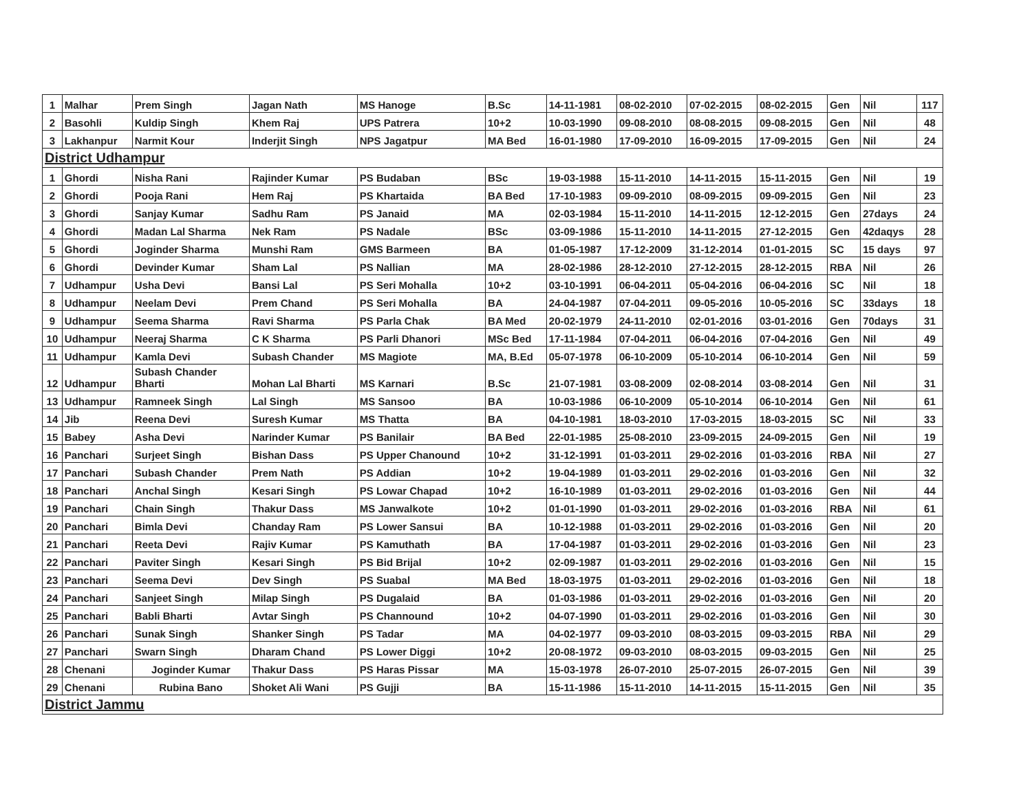| 1 | Malhar | Prem Singh | Jagan Nath | MS Hanoge | B.Sc | 14-11-1981 | 08-02-2010 | 07-02-2015 | 08-02-2015 | Gen | Nil | 117 |
| 2 | Basohli | Kuldip Singh | Khem Raj | UPS Patrera | 10+2 | 10-03-1990 | 09-08-2010 | 08-08-2015 | 09-08-2015 | Gen | Nil | 48 |
| 3 | Lakhanpur | Narmit Kour | Inderjit Singh | NPS Jagatpur | MA Bed | 16-01-1980 | 17-09-2010 | 16-09-2015 | 17-09-2015 | Gen | Nil | 24 |
| District Udhampur | | | | | | | | | | | | |
| 1 | Ghordi | Nisha Rani | Rajinder Kumar | PS Budaban | BSc | 19-03-1988 | 15-11-2010 | 14-11-2015 | 15-11-2015 | Gen | Nil | 19 |
| 2 | Ghordi | Pooja Rani | Hem Raj | PS Khartaida | BA Bed | 17-10-1983 | 09-09-2010 | 08-09-2015 | 09-09-2015 | Gen | Nil | 23 |
| 3 | Ghordi | Sanjay Kumar | Sadhu Ram | PS Janaid | MA | 02-03-1984 | 15-11-2010 | 14-11-2015 | 12-12-2015 | Gen | 27days | 24 |
| 4 | Ghordi | Madan Lal Sharma | Nek Ram | PS Nadale | BSc | 03-09-1986 | 15-11-2010 | 14-11-2015 | 27-12-2015 | Gen | 42daqys | 28 |
| 5 | Ghordi | Joginder Sharma | Munshi Ram | GMS Barmeen | BA | 01-05-1987 | 17-12-2009 | 31-12-2014 | 01-01-2015 | SC | 15 days | 97 |
| 6 | Ghordi | Devinder Kumar | Sham Lal | PS Nallian | MA | 28-02-1986 | 28-12-2010 | 27-12-2015 | 28-12-2015 | RBA | Nil | 26 |
| 7 | Udhampur | Usha Devi | Bansi Lal | PS Seri Mohalla | 10+2 | 03-10-1991 | 06-04-2011 | 05-04-2016 | 06-04-2016 | SC | Nil | 18 |
| 8 | Udhampur | Neelam Devi | Prem Chand | PS Seri Mohalla | BA | 24-04-1987 | 07-04-2011 | 09-05-2016 | 10-05-2016 | SC | 33days | 18 |
| 9 | Udhampur | Seema Sharma | Ravi Sharma | PS Parla Chak | BA Med | 20-02-1979 | 24-11-2010 | 02-01-2016 | 03-01-2016 | Gen | 70days | 31 |
| 10 | Udhampur | Neeraj Sharma | C K Sharma | PS Parli Dhanori | MSc Bed | 17-11-1984 | 07-04-2011 | 06-04-2016 | 07-04-2016 | Gen | Nil | 49 |
| 11 | Udhampur | Kamla Devi | Subash Chander | MS Magiote | MA, B.Ed | 05-07-1978 | 06-10-2009 | 05-10-2014 | 06-10-2014 | Gen | Nil | 59 |
| 12 | Udhampur | Subash Chander Bharti | Mohan Lal Bharti | MS Karnari | B.Sc | 21-07-1981 | 03-08-2009 | 02-08-2014 | 03-08-2014 | Gen | Nil | 31 |
| 13 | Udhampur | Ramneek Singh | Lal Singh | MS Sansoo | BA | 10-03-1986 | 06-10-2009 | 05-10-2014 | 06-10-2014 | Gen | Nil | 61 |
| 14 | Jib | Reena Devi | Suresh Kumar | MS Thatta | BA | 04-10-1981 | 18-03-2010 | 17-03-2015 | 18-03-2015 | SC | Nil | 33 |
| 15 | Babey | Asha Devi | Narinder Kumar | PS Banilair | BA Bed | 22-01-1985 | 25-08-2010 | 23-09-2015 | 24-09-2015 | Gen | Nil | 19 |
| 16 | Panchari | Surjeet Singh | Bishan Dass | PS Upper Chanound | 10+2 | 31-12-1991 | 01-03-2011 | 29-02-2016 | 01-03-2016 | RBA | Nil | 27 |
| 17 | Panchari | Subash Chander | Prem Nath | PS Addian | 10+2 | 19-04-1989 | 01-03-2011 | 29-02-2016 | 01-03-2016 | Gen | Nil | 32 |
| 18 | Panchari | Anchal Singh | Kesari Singh | PS Lowar Chapad | 10+2 | 16-10-1989 | 01-03-2011 | 29-02-2016 | 01-03-2016 | Gen | Nil | 44 |
| 19 | Panchari | Chain Singh | Thakur Dass | MS Janwalkote | 10+2 | 01-01-1990 | 01-03-2011 | 29-02-2016 | 01-03-2016 | RBA | Nil | 61 |
| 20 | Panchari | Bimla Devi | Chanday Ram | PS Lower Sansui | BA | 10-12-1988 | 01-03-2011 | 29-02-2016 | 01-03-2016 | Gen | Nil | 20 |
| 21 | Panchari | Reeta Devi | Rajiv Kumar | PS Kamuthath | BA | 17-04-1987 | 01-03-2011 | 29-02-2016 | 01-03-2016 | Gen | Nil | 23 |
| 22 | Panchari | Paviter Singh | Kesari Singh | PS Bid Brijal | 10+2 | 02-09-1987 | 01-03-2011 | 29-02-2016 | 01-03-2016 | Gen | Nil | 15 |
| 23 | Panchari | Seema Devi | Dev Singh | PS Suabal | MA Bed | 18-03-1975 | 01-03-2011 | 29-02-2016 | 01-03-2016 | Gen | Nil | 18 |
| 24 | Panchari | Sanjeet Singh | Milap Singh | PS Dugalaid | BA | 01-03-1986 | 01-03-2011 | 29-02-2016 | 01-03-2016 | Gen | Nil | 20 |
| 25 | Panchari | Babli Bharti | Avtar Singh | PS Channound | 10+2 | 04-07-1990 | 01-03-2011 | 29-02-2016 | 01-03-2016 | Gen | Nil | 30 |
| 26 | Panchari | Sunak Singh | Shanker Singh | PS Tadar | MA | 04-02-1977 | 09-03-2010 | 08-03-2015 | 09-03-2015 | RBA | Nil | 29 |
| 27 | Panchari | Swarn Singh | Dharam Chand | PS Lower Diggi | 10+2 | 20-08-1972 | 09-03-2010 | 08-03-2015 | 09-03-2015 | Gen | Nil | 25 |
| 28 | Chenani | Joginder Kumar | Thakur Dass | PS Haras Pissar | MA | 15-03-1978 | 26-07-2010 | 25-07-2015 | 26-07-2015 | Gen | Nil | 39 |
| 29 | Chenani | Rubina Bano | Shoket Ali Wani | PS Gujji | BA | 15-11-1986 | 15-11-2010 | 14-11-2015 | 15-11-2015 | Gen | Nil | 35 |
| District Jammu | | | | | | | | | | | | |